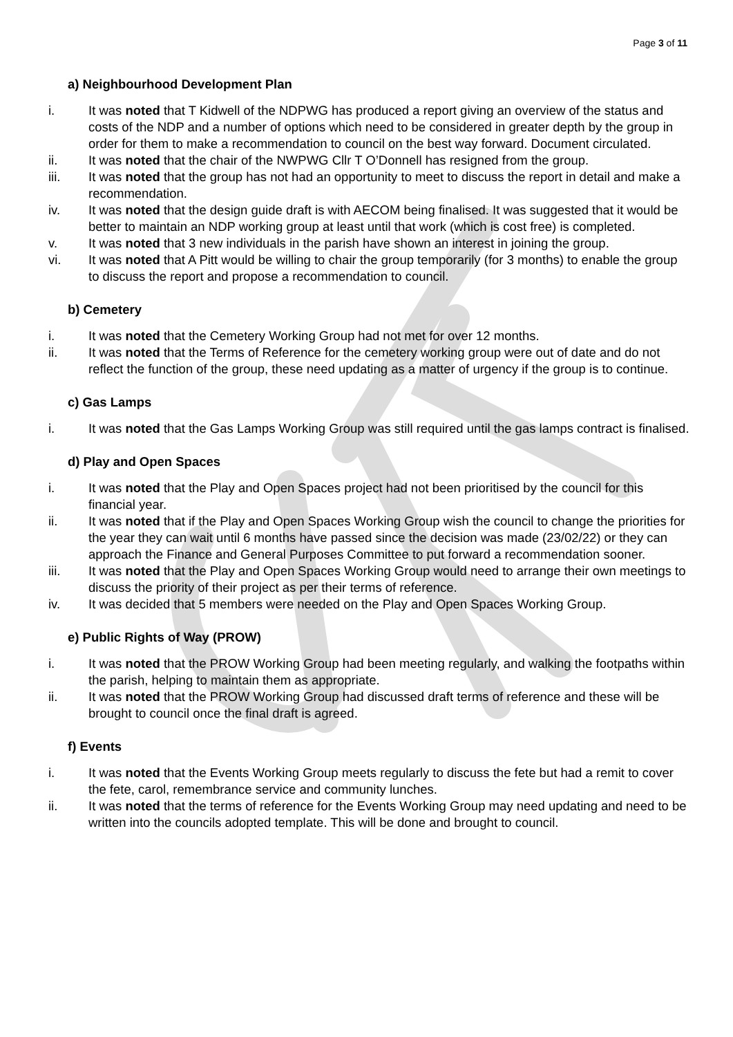Page 3 of 11
a) Neighbourhood Development Plan
i. It was noted that T Kidwell of the NDPWG has produced a report giving an overview of the status and costs of the NDP and a number of options which need to be considered in greater depth by the group in order for them to make a recommendation to council on the best way forward. Document circulated.
ii. It was noted that the chair of the NWPWG Cllr T O’Donnell has resigned from the group.
iii. It was noted that the group has not had an opportunity to meet to discuss the report in detail and make a recommendation.
iv. It was noted that the design guide draft is with AECOM being finalised. It was suggested that it would be better to maintain an NDP working group at least until that work (which is cost free) is completed.
v. It was noted that 3 new individuals in the parish have shown an interest in joining the group.
vi. It was noted that A Pitt would be willing to chair the group temporarily (for 3 months) to enable the group to discuss the report and propose a recommendation to council.
b) Cemetery
i. It was noted that the Cemetery Working Group had not met for over 12 months.
ii. It was noted that the Terms of Reference for the cemetery working group were out of date and do not reflect the function of the group, these need updating as a matter of urgency if the group is to continue.
c) Gas Lamps
i. It was noted that the Gas Lamps Working Group was still required until the gas lamps contract is finalised.
d) Play and Open Spaces
i. It was noted that the Play and Open Spaces project had not been prioritised by the council for this financial year.
ii. It was noted that if the Play and Open Spaces Working Group wish the council to change the priorities for the year they can wait until 6 months have passed since the decision was made (23/02/22) or they can approach the Finance and General Purposes Committee to put forward a recommendation sooner.
iii. It was noted that the Play and Open Spaces Working Group would need to arrange their own meetings to discuss the priority of their project as per their terms of reference.
iv. It was decided that 5 members were needed on the Play and Open Spaces Working Group.
e) Public Rights of Way (PROW)
i. It was noted that the PROW Working Group had been meeting regularly, and walking the footpaths within the parish, helping to maintain them as appropriate.
ii. It was noted that the PROW Working Group had discussed draft terms of reference and these will be brought to council once the final draft is agreed.
f) Events
i. It was noted that the Events Working Group meets regularly to discuss the fete but had a remit to cover the fete, carol, remembrance service and community lunches.
ii. It was noted that the terms of reference for the Events Working Group may need updating and need to be written into the councils adopted template. This will be done and brought to council.